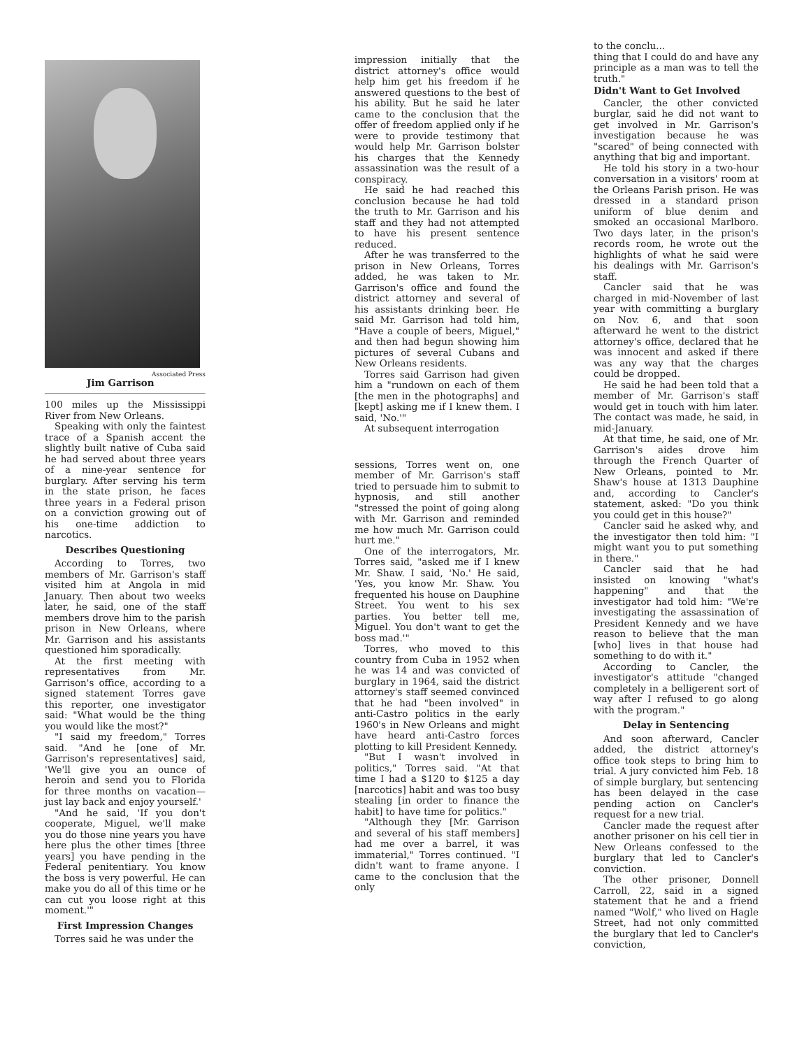Associated Press
Jim Garrison
100 miles up the Mississippi River from New Orleans.
Speaking with only the faintest trace of a Spanish accent the slightly built native of Cuba said he had served about three years of a nine-year sentence for burglary. After serving his term in the state prison, he faces three years in a Federal prison on a conviction growing out of his one-time addiction to narcotics.
Describes Questioning
According to Torres, two members of Mr. Garrison's staff visited him at Angola in mid January. Then about two weeks later, he said, one of the staff members drove him to the parish prison in New Orleans, where Mr. Garrison and his assistants questioned him sporadically.
At the first meeting with representatives from Mr. Garrison's office, according to a signed statement Torres gave this reporter, one investigator said: "What would be the thing you would like the most?"
"I said my freedom," Torres said. "And he [one of Mr. Garrison's representatives] said, 'We'll give you an ounce of heroin and send you to Florida for three months on vacation—just lay back and enjoy yourself.'
"And he said, 'If you don't cooperate, Miguel, we'll make you do those nine years you have here plus the other times [three years] you have pending in the Federal penitentiary. You know the boss is very powerful. He can make you do all of this time or he can cut you loose right at this moment.'"
First Impression Changes
Torres said he was under the
impression initially that the district attorney's office would help him get his freedom if he answered questions to the best of his ability. But he said he later came to the conclusion that the offer of freedom applied only if he were to provide testimony that would help Mr. Garrison bolster his charges that the Kennedy assassination was the result of a conspiracy.
He said he had reached this conclusion because he had told the truth to Mr. Garrison and his staff and they had not attempted to have his present sentence reduced.
After he was transferred to the prison in New Orleans, Torres added, he was taken to Mr. Garrison's office and found the district attorney and several of his assistants drinking beer. He said Mr. Garrison had told him, "Have a couple of beers, Miguel," and then had begun showing him pictures of several Cubans and New Orleans residents.
Torres said Garrison had given him a "rundown on each of them [the men in the photographs] and [kept] asking me if I knew them. I said, 'No.'"
At subsequent interrogation
sessions, Torres went on, one member of Mr. Garrison's staff tried to persuade him to submit to hypnosis, and still another "stressed the point of going along with Mr. Garrison and reminded me how much Mr. Garrison could hurt me."
One of the interrogators, Mr. Torres said, "asked me if I knew Mr. Shaw. I said, 'No.' He said, 'Yes, you know Mr. Shaw. You frequented his house on Dauphine Street. You went to his sex parties. You better tell me, Miguel. You don't want to get the boss mad.'"
Torres, who moved to this country from Cuba in 1952 when he was 14 and was convicted of burglary in 1964, said the district attorney's staff seemed convinced that he had "been involved" in anti-Castro politics in the early 1960's in New Orleans and might have heard anti-Castro forces plotting to kill President Kennedy.
"But I wasn't involved in politics," Torres said. "At that time I had a $120 to $125 a day [narcotics] habit and was too busy stealing [in order to finance the habit] to have time for politics."
"Although they [Mr. Garrison and several of his staff members] had me over a barrel, it was immaterial," Torres continued. "I didn't want to frame anyone. I came to the conclusion that the only
to the conclu...
thing that I could do and have any principle as a man was to tell the truth."
Didn't Want to Get Involved
Cancler, the other convicted burglar, said he did not want to get involved in Mr. Garrison's investigation because he was "scared" of being connected with anything that big and important.
He told his story in a two-hour conversation in a visitors' room at the Orleans Parish prison. He was dressed in a standard prison uniform of blue denim and smoked an occasional Marlboro. Two days later, in the prison's records room, he wrote out the highlights of what he said were his dealings with Mr. Garrison's staff.
Cancler said that he was charged in mid-November of last year with committing a burglary on Nov. 6, and that soon afterward he went to the district attorney's office, declared that he was innocent and asked if there was any way that the charges could be dropped.
He said he had been told that a member of Mr. Garrison's staff would get in touch with him later. The contact was made, he said, in mid-January.
At that time, he said, one of Mr. Garrison's aides drove him through the French Quarter of New Orleans, pointed to Mr. Shaw's house at 1313 Dauphine and, according to Cancler's statement, asked: "Do you think you could get in this house?"
Cancler said he asked why, and the investigator then told him: "I might want you to put something in there."
Cancler said that he had insisted on knowing "what's happening" and that the investigator had told him: "We're investigating the assassination of President Kennedy and we have reason to believe that the man [who] lives in that house had something to do with it."
According to Cancler, the investigator's attitude "changed completely in a belligerent sort of way after I refused to go along with the program."
Delay in Sentencing
And soon afterward, Cancler added, the district attorney's office took steps to bring him to trial. A jury convicted him Feb. 18 of simple burglary, but sentencing has been delayed in the case pending action on Cancler's request for a new trial.
Cancler made the request after another prisoner on his cell tier in New Orleans confessed to the burglary that led to Cancler's conviction.
The other prisoner, Donnell Carroll, 22, said in a signed statement that he and a friend named "Wolf," who lived on Hagle Street, had not only committed the burglary that led to Cancler's conviction,